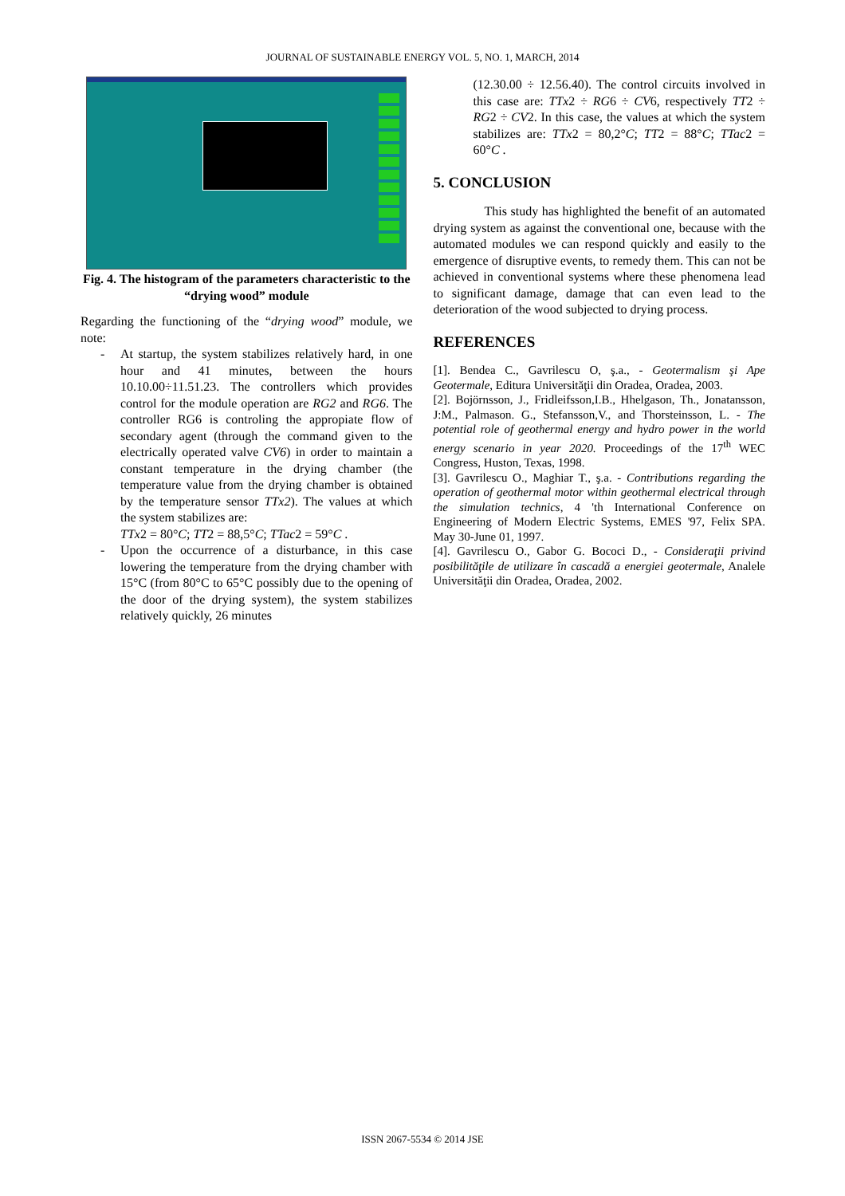JOURNAL OF SUSTAINABLE ENERGY VOL. 5, NO. 1, MARCH, 2014
Fig. 4. The histogram of the parameters characteristic to the “drying wood” module
Regarding the functioning of the “drying wood” module, we note:
- At startup, the system stabilizes relatively hard, in one hour and 41 minutes, between the hours 10.10.00÷11.51.23. The controllers which provides control for the module operation are RG2 and RG6. The controller RG6 is controling the appropiate flow of secondary agent (through the command given to the electrically operated valve CV6) in order to maintain a constant temperature in the drying chamber (the temperature value from the drying chamber is obtained by the temperature sensor TTx2). The values at which the system stabilizes are:
TTx2 = 80°C; TT2 = 88,5°C; TTac2 = 59°C .
- Upon the occurrence of a disturbance, in this case lowering the temperature from the drying chamber with 15°C (from 80°C to 65°C possibly due to the opening of the door of the drying system), the system stabilizes relatively quickly, 26 minutes
(12.30.00 ÷ 12.56.40). The control circuits involved in this case are: TTx2 ÷ RG6 ÷ CV6, respectively TT2 ÷ RG2 ÷ CV2. In this case, the values at which the system stabilizes are: TTx2 = 80,2°C; TT2 = 88°C; TTac2 = 60°C .
5. CONCLUSION
This study has highlighted the benefit of an automated drying system as against the conventional one, because with the automated modules we can respond quickly and easily to the emergence of disruptive events, to remedy them. This can not be achieved in conventional systems where these phenomena lead to significant damage, damage that can even lead to the deterioration of the wood subjected to drying process.
REFERENCES
[1]. Bendea C., Gavrilescu O, ş.a., - Geotermalism şi Ape Geotermale, Editura Universităţii din Oradea, Oradea, 2003.
[2]. Bojörnsson, J., Fridleifsson,I.B., Hhelgason, Th., Jonatansson, J:M., Palmason. G., Stefansson,V., and Thorsteinsson, L. - The potential role of geothermal energy and hydro power in the world energy scenario in year 2020. Proceedings of the 17<sup>th</sup> WEC Congress, Huston, Texas, 1998.
[3]. Gavrilescu O., Maghiar T., ş.a. - Contributions regarding the operation of geothermal motor within geothermal electrical through the simulation technics, 4 'th International Conference on Engineering of Modern Electric Systems, EMES '97, Felix SPA. May 30-June 01, 1997.
[4]. Gavrilescu O., Gabor G. Bococi D., - Consideraţii privind posibilităţile de utilizare în cascadă a energiei geotermale, Analele Universităţii din Oradea, Oradea, 2002.
ISSN 2067-5534 © 2014 JSE